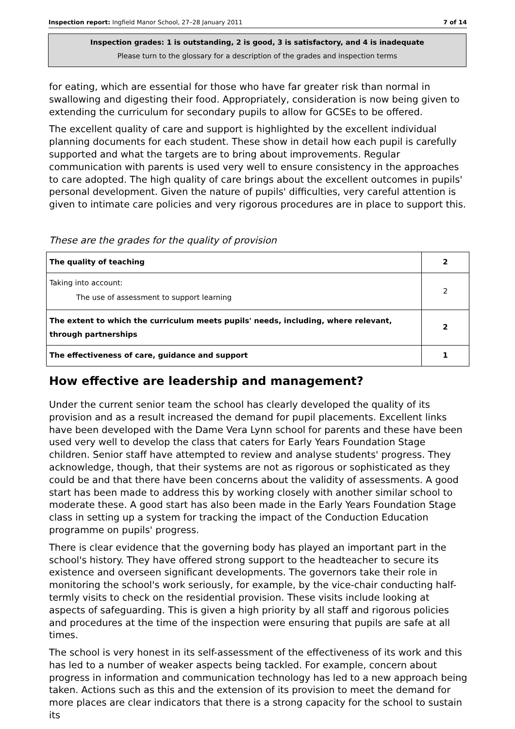Inspection report: Ingfield Manor School, 27–28 January 2011 7 of 14
Inspection grades: 1 is outstanding, 2 is good, 3 is satisfactory, and 4 is inadequate
Please turn to the glossary for a description of the grades and inspection terms
for eating, which are essential for those who have far greater risk than normal in swallowing and digesting their food. Appropriately, consideration is now being given to extending the curriculum for secondary pupils to allow for GCSEs to be offered.
The excellent quality of care and support is highlighted by the excellent individual planning documents for each student. These show in detail how each pupil is carefully supported and what the targets are to bring about improvements. Regular communication with parents is used very well to ensure consistency in the approaches to care adopted. The high quality of care brings about the excellent outcomes in pupils' personal development. Given the nature of pupils' difficulties, very careful attention is given to intimate care policies and very rigorous procedures are in place to support this.
These are the grades for the quality of provision
| The quality of teaching | 2 |
| Taking into account: The use of assessment to support learning | 2 |
| The extent to which the curriculum meets pupils' needs, including, where relevant, through partnerships | 2 |
| The effectiveness of care, guidance and support | 1 |
How effective are leadership and management?
Under the current senior team the school has clearly developed the quality of its provision and as a result increased the demand for pupil placements. Excellent links have been developed with the Dame Vera Lynn school for parents and these have been used very well to develop the class that caters for Early Years Foundation Stage children. Senior staff have attempted to review and analyse students' progress. They acknowledge, though, that their systems are not as rigorous or sophisticated as they could be and that there have been concerns about the validity of assessments. A good start has been made to address this by working closely with another similar school to moderate these. A good start has also been made in the Early Years Foundation Stage class in setting up a system for tracking the impact of the Conduction Education programme on pupils' progress.
There is clear evidence that the governing body has played an important part in the school's history. They have offered strong support to the headteacher to secure its existence and overseen significant developments. The governors take their role in monitoring the school's work seriously, for example, by the vice-chair conducting half-termly visits to check on the residential provision. These visits include looking at aspects of safeguarding. This is given a high priority by all staff and rigorous policies and procedures at the time of the inspection were ensuring that pupils are safe at all times.
The school is very honest in its self-assessment of the effectiveness of its work and this has led to a number of weaker aspects being tackled. For example, concern about progress in information and communication technology has led to a new approach being taken. Actions such as this and the extension of its provision to meet the demand for more places are clear indicators that there is a strong capacity for the school to sustain its